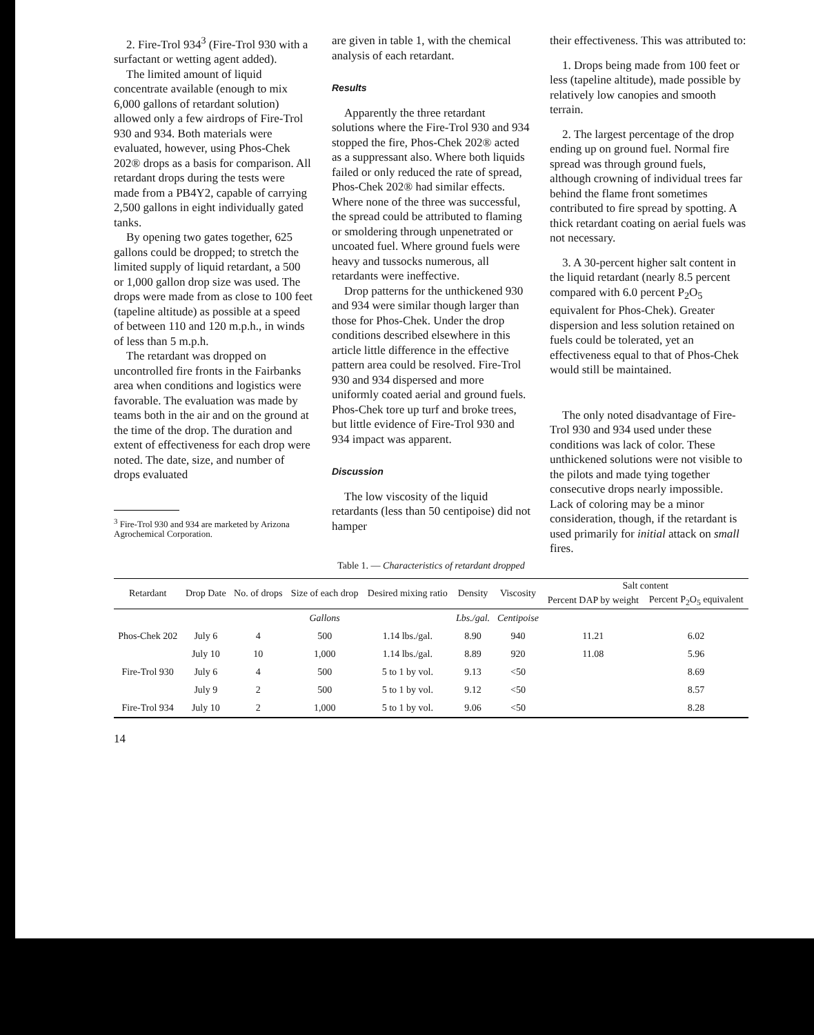2. Fire-Trol 934<sup>3</sup> (Fire-Trol 930 with a surfactant or wetting agent added).
The limited amount of liquid concentrate available (enough to mix 6,000 gallons of retardant solution) allowed only a few airdrops of Fire-Trol 930 and 934. Both materials were evaluated, however, using Phos-Chek 202® drops as a basis for comparison. All retardant drops during the tests were made from a PB4Y2, capable of carrying 2,500 gallons in eight individually gated tanks.
By opening two gates together, 625 gallons could be dropped; to stretch the limited supply of liquid retardant, a 500 or 1,000 gallon drop size was used. The drops were made from as close to 100 feet (tapeline altitude) as possible at a speed of between 110 and 120 m.p.h., in winds of less than 5 m.p.h.
The retardant was dropped on uncontrolled fire fronts in the Fairbanks area when conditions and logistics were favorable. The evaluation was made by teams both in the air and on the ground at the time of the drop. The duration and extent of effectiveness for each drop were noted. The date, size, and number of drops evaluated
<sup>3</sup> Fire-Trol 930 and 934 are marketed by Arizona Agrochemical Corporation.
are given in table 1, with the chemical analysis of each retardant.
Results
Apparently the three retardant solutions where the Fire-Trol 930 and 934 stopped the fire, Phos-Chek 202® acted as a suppressant also. Where both liquids failed or only reduced the rate of spread, Phos-Chek 202® had similar effects. Where none of the three was successful, the spread could be attributed to flaming or smoldering through unpenetrated or uncoated fuel. Where ground fuels were heavy and tussocks numerous, all retardants were ineffective.
Drop patterns for the unthickened 930 and 934 were similar though larger than those for Phos-Chek. Under the drop conditions described elsewhere in this article little difference in the effective pattern area could be resolved. Fire-Trol 930 and 934 dispersed and more uniformly coated aerial and ground fuels. Phos-Chek tore up turf and broke trees, but little evidence of Fire-Trol 930 and 934 impact was apparent.
Discussion
The low viscosity of the liquid retardants (less than 50 centipoise) did not hamper
their effectiveness. This was attributed to:
1. Drops being made from 100 feet or less (tapeline altitude), made possible by relatively low canopies and smooth terrain.
2. The largest percentage of the drop ending up on ground fuel. Normal fire spread was through ground fuels, although crowning of individual trees far behind the flame front sometimes contributed to fire spread by spotting. A thick retardant coating on aerial fuels was not necessary.
3. A 30-percent higher salt content in the liquid retardant (nearly 8.5 percent compared with 6.0 percent P<sub>2</sub>O<sub>5</sub> equivalent for Phos-Chek). Greater dispersion and less solution retained on fuels could be tolerated, yet an effectiveness equal to that of Phos-Chek would still be maintained.
The only noted disadvantage of Fire-Trol 930 and 934 used under these conditions was lack of color. These unthickened solutions were not visible to the pilots and made tying together consecutive drops nearly impossible. Lack of coloring may be a minor consideration, though, if the retardant is used primarily for initial attack on small fires.
Table 1. — Characteristics of retardant dropped
| Retardant | Drop Date | No. of drops | Size of each drop | Desired mixing ratio | Density | Viscosity | Salt content | |
| --- | --- | --- | --- | --- | --- | --- | --- | --- |
| | | | | | | | Percent DAP by weight | Percent P<sub>2</sub>O<sub>5</sub> equivalent |
| | | | Gallons | | Lbs./gal. | Centipoise | | |
| Phos-Chek 202 | July 6 | 4 | 500 | 1.14 lbs./gal. | 8.90 | 940 | 11.21 | 6.02 |
| | July 10 | 10 | 1,000 | 1.14 lbs./gal. | 8.89 | 920 | 11.08 | 5.96 |
| Fire-Trol 930 | July 6 | 4 | 500 | 5 to 1 by vol. | 9.13 | <50 | | 8.69 |
| | July 9 | 2 | 500 | 5 to 1 by vol. | 9.12 | <50 | | 8.57 |
| Fire-Trol 934 | July 10 | 2 | 1,000 | 5 to 1 by vol. | 9.06 | <50 | | 8.28 |
14